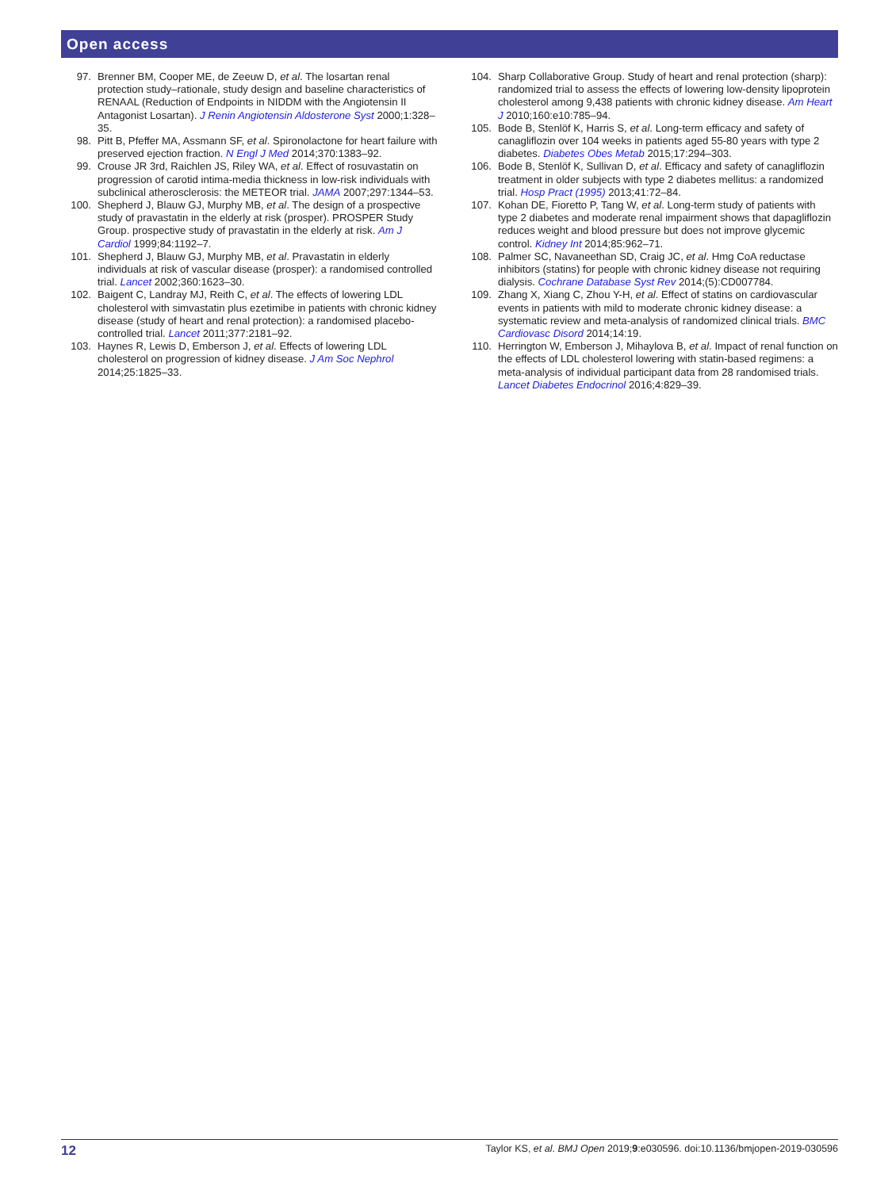Open access
97. Brenner BM, Cooper ME, de Zeeuw D, et al. The losartan renal protection study–rationale, study design and baseline characteristics of RENAAL (Reduction of Endpoints in NIDDM with the Angiotensin II Antagonist Losartan). J Renin Angiotensin Aldosterone Syst 2000;1:328–35.
98. Pitt B, Pfeffer MA, Assmann SF, et al. Spironolactone for heart failure with preserved ejection fraction. N Engl J Med 2014;370:1383–92.
99. Crouse JR 3rd, Raichlen JS, Riley WA, et al. Effect of rosuvastatin on progression of carotid intima-media thickness in low-risk individuals with subclinical atherosclerosis: the METEOR trial. JAMA 2007;297:1344–53.
100. Shepherd J, Blauw GJ, Murphy MB, et al. The design of a prospective study of pravastatin in the elderly at risk (prosper). PROSPER Study Group. prospective study of pravastatin in the elderly at risk. Am J Cardiol 1999;84:1192–7.
101. Shepherd J, Blauw GJ, Murphy MB, et al. Pravastatin in elderly individuals at risk of vascular disease (prosper): a randomised controlled trial. Lancet 2002;360:1623–30.
102. Baigent C, Landray MJ, Reith C, et al. The effects of lowering LDL cholesterol with simvastatin plus ezetimibe in patients with chronic kidney disease (study of heart and renal protection): a randomised placebo-controlled trial. Lancet 2011;377:2181–92.
103. Haynes R, Lewis D, Emberson J, et al. Effects of lowering LDL cholesterol on progression of kidney disease. J Am Soc Nephrol 2014;25:1825–33.
104. Sharp Collaborative Group. Study of heart and renal protection (sharp): randomized trial to assess the effects of lowering low-density lipoprotein cholesterol among 9,438 patients with chronic kidney disease. Am Heart J 2010;160:e10:785–94.
105. Bode B, Stenlöf K, Harris S, et al. Long-term efficacy and safety of canagliflozin over 104 weeks in patients aged 55-80 years with type 2 diabetes. Diabetes Obes Metab 2015;17:294–303.
106. Bode B, Stenlöf K, Sullivan D, et al. Efficacy and safety of canagliflozin treatment in older subjects with type 2 diabetes mellitus: a randomized trial. Hosp Pract (1995) 2013;41:72–84.
107. Kohan DE, Fioretto P, Tang W, et al. Long-term study of patients with type 2 diabetes and moderate renal impairment shows that dapagliflozin reduces weight and blood pressure but does not improve glycemic control. Kidney Int 2014;85:962–71.
108. Palmer SC, Navaneethan SD, Craig JC, et al. Hmg CoA reductase inhibitors (statins) for people with chronic kidney disease not requiring dialysis. Cochrane Database Syst Rev 2014;(5):CD007784.
109. Zhang X, Xiang C, Zhou Y-H, et al. Effect of statins on cardiovascular events in patients with mild to moderate chronic kidney disease: a systematic review and meta-analysis of randomized clinical trials. BMC Cardiovasc Disord 2014;14:19.
110. Herrington W, Emberson J, Mihaylova B, et al. Impact of renal function on the effects of LDL cholesterol lowering with statin-based regimens: a meta-analysis of individual participant data from 28 randomised trials. Lancet Diabetes Endocrinol 2016;4:829–39.
12 Taylor KS, et al. BMJ Open 2019;9:e030596. doi:10.1136/bmjopen-2019-030596